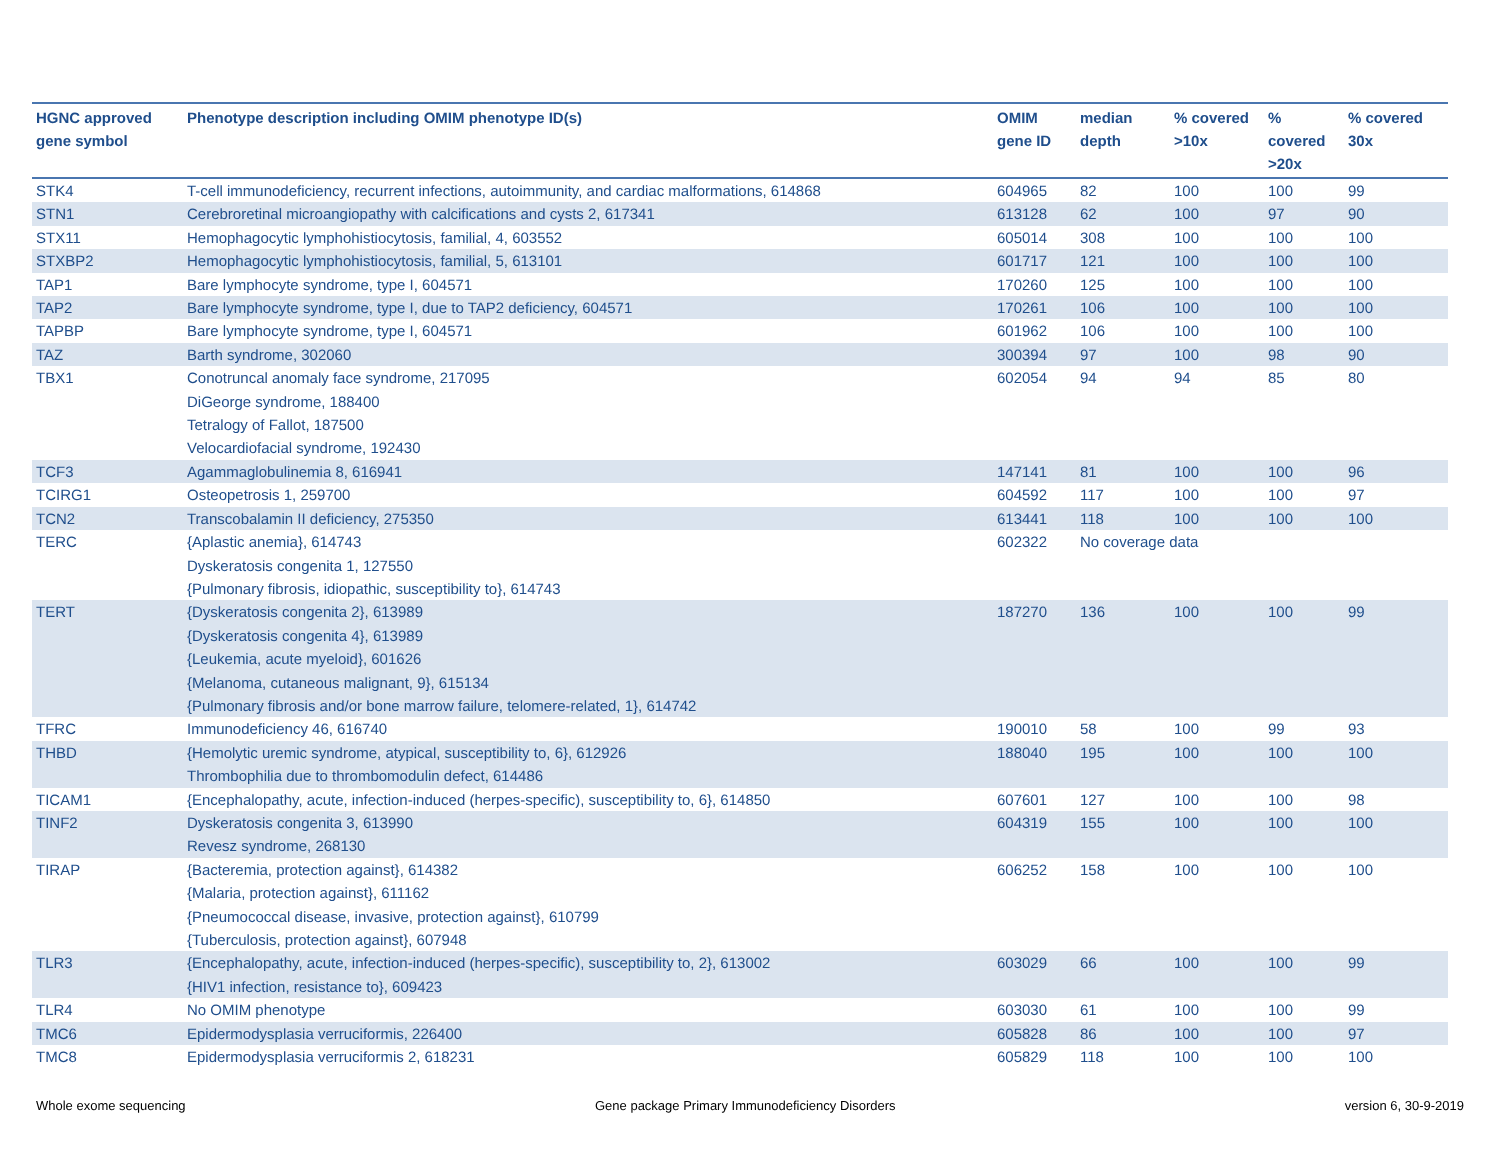| HGNC approved gene symbol | Phenotype description including OMIM phenotype ID(s) | OMIM gene ID | median depth | % covered >10x | % covered >20x | % covered 30x |
| --- | --- | --- | --- | --- | --- | --- |
| STK4 | T-cell immunodeficiency, recurrent infections, autoimmunity, and cardiac malformations, 614868 | 604965 | 82 | 100 | 100 | 99 |
| STN1 | Cerebroretinal microangiopathy with calcifications and cysts 2, 617341 | 613128 | 62 | 100 | 97 | 90 |
| STX11 | Hemophagocytic lymphohistiocytosis, familial, 4, 603552 | 605014 | 308 | 100 | 100 | 100 |
| STXBP2 | Hemophagocytic lymphohistiocytosis, familial, 5, 613101 | 601717 | 121 | 100 | 100 | 100 |
| TAP1 | Bare lymphocyte syndrome, type I, 604571 | 170260 | 125 | 100 | 100 | 100 |
| TAP2 | Bare lymphocyte syndrome, type I, due to TAP2 deficiency, 604571 | 170261 | 106 | 100 | 100 | 100 |
| TAPBP | Bare lymphocyte syndrome, type I, 604571 | 601962 | 106 | 100 | 100 | 100 |
| TAZ | Barth syndrome, 302060 | 300394 | 97 | 100 | 98 | 90 |
| TBX1 | Conotruncal anomaly face syndrome, 217095 DiGeorge syndrome, 188400 Tetralogy of Fallot, 187500 Velocardiofacial syndrome, 192430 | 602054 | 94 | 94 | 85 | 80 |
| TCF3 | Agammaglobulinemia 8, 616941 | 147141 | 81 | 100 | 100 | 96 |
| TCIRG1 | Osteopetrosis 1, 259700 | 604592 | 117 | 100 | 100 | 97 |
| TCN2 | Transcobalamin II deficiency, 275350 | 613441 | 118 | 100 | 100 | 100 |
| TERC | {Aplastic anemia}, 614743 Dyskeratosis congenita 1, 127550 {Pulmonary fibrosis, idiopathic, susceptibility to}, 614743 | 602322 | No coverage data | | | |
| TERT | {Dyskeratosis congenita 2}, 613989 {Dyskeratosis congenita 4}, 613989 {Leukemia, acute myeloid}, 601626 {Melanoma, cutaneous malignant, 9}, 615134 {Pulmonary fibrosis and/or bone marrow failure, telomere-related, 1}, 614742 | 187270 | 136 | 100 | 100 | 99 |
| TFRC | Immunodeficiency 46, 616740 | 190010 | 58 | 100 | 99 | 93 |
| THBD | {Hemolytic uremic syndrome, atypical, susceptibility to, 6}, 612926 Thrombophilia due to thrombomodulin defect, 614486 | 188040 | 195 | 100 | 100 | 100 |
| TICAM1 | {Encephalopathy, acute, infection-induced (herpes-specific), susceptibility to, 6}, 614850 | 607601 | 127 | 100 | 100 | 98 |
| TINF2 | Dyskeratosis congenita 3, 613990 Revesz syndrome, 268130 | 604319 | 155 | 100 | 100 | 100 |
| TIRAP | {Bacteremia, protection against}, 614382 {Malaria, protection against}, 611162 {Pneumococcal disease, invasive, protection against}, 610799 {Tuberculosis, protection against}, 607948 | 606252 | 158 | 100 | 100 | 100 |
| TLR3 | {Encephalopathy, acute, infection-induced (herpes-specific), susceptibility to, 2}, 613002 {HIV1 infection, resistance to}, 609423 | 603029 | 66 | 100 | 100 | 99 |
| TLR4 | No OMIM phenotype | 603030 | 61 | 100 | 100 | 99 |
| TMC6 | Epidermodysplasia verruciformis, 226400 | 605828 | 86 | 100 | 100 | 97 |
| TMC8 | Epidermodysplasia verruciformis 2, 618231 | 605829 | 118 | 100 | 100 | 100 |
Whole exome sequencing
Gene package Primary Immunodeficiency Disorders
version 6, 30-9-2019